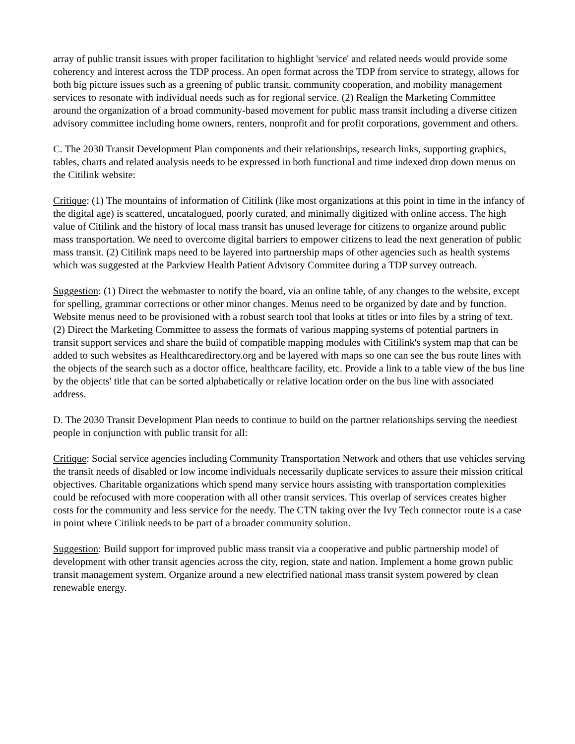array of public transit issues with proper facilitation to highlight 'service' and related needs would provide some coherency and interest across the TDP process. An open format across the TDP from service to strategy, allows for both big picture issues such as a greening of public transit, community cooperation, and mobility management services to resonate with individual needs such as for regional service. (2) Realign the Marketing Committee around the organization of a broad community-based movement for public mass transit including a diverse citizen advisory committee including home owners, renters, nonprofit and for profit corporations, government and others.
C. The 2030 Transit Development Plan components and their relationships, research links, supporting graphics, tables, charts and related analysis needs to be expressed in both functional and time indexed drop down menus on the Citilink website:
Critique: (1) The mountains of information of Citilink (like most organizations at this point in time in the infancy of the digital age) is scattered, uncatalogued, poorly curated, and minimally digitized with online access. The high value of Citilink and the history of local mass transit has unused leverage for citizens to organize around public mass transportation. We need to overcome digital barriers to empower citizens to lead the next generation of public mass transit. (2) Citilink maps need to be layered into partnership maps of other agencies such as health systems which was suggested at the Parkview Health Patient Advisory Commitee during a TDP survey outreach.
Suggestion: (1) Direct the webmaster to notify the board, via an online table, of any changes to the website, except for spelling, grammar corrections or other minor changes. Menus need to be organized by date and by function. Website menus need to be provisioned with a robust search tool that looks at titles or into files by a string of text. (2) Direct the Marketing Committee to assess the formats of various mapping systems of potential partners in transit support services and share the build of compatible mapping modules with Citilink's system map that can be added to such websites as Healthcaredirectory.org and be layered with maps so one can see the bus route lines with the objects of the search such as a doctor office, healthcare facility, etc. Provide a link to a table view of the bus line by the objects' title that can be sorted alphabetically or relative location order on the bus line with associated address.
D. The 2030 Transit Development Plan needs to continue to build on the partner relationships serving the neediest people in conjunction with public transit for all:
Critique: Social service agencies including Community Transportation Network and others that use vehicles serving the transit needs of disabled or low income individuals necessarily duplicate services to assure their mission critical objectives. Charitable organizations which spend many service hours assisting with transportation complexities could be refocused with more cooperation with all other transit services. This overlap of services creates higher costs for the community and less service for the needy. The CTN taking over the Ivy Tech connector route is a case in point where Citilink needs to be part of a broader community solution.
Suggestion: Build support for improved public mass transit via a cooperative and public partnership model of development with other transit agencies across the city, region, state and nation. Implement a home grown public transit management system. Organize around a new electrified national mass transit system powered by clean renewable energy.